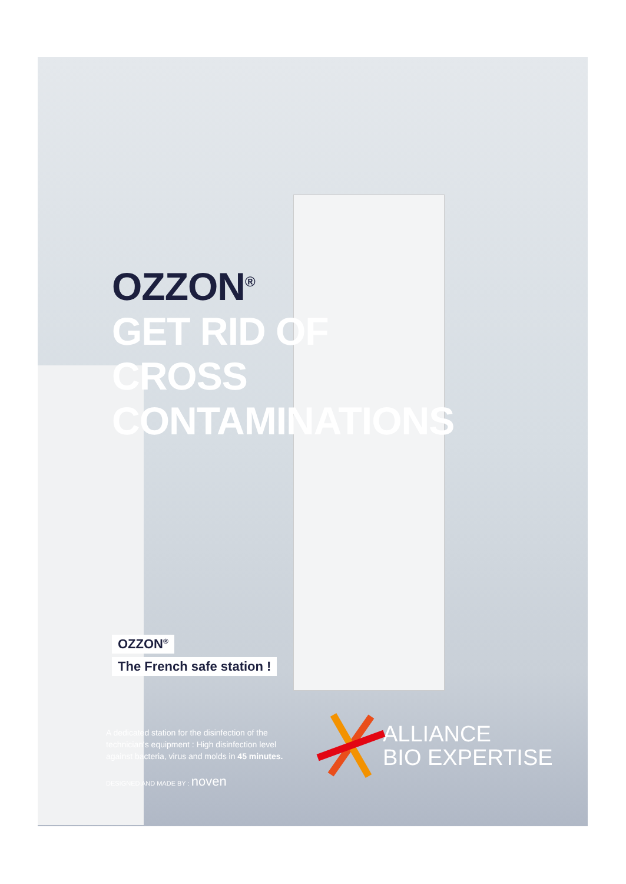OZZON<sup>®</sup>
GET RID OF
CROSS
CONTAMINATIONS
OZZON<sup>®</sup>
The French safe station !
A dedicated station for the disinfection of the technician's equipment : High disinfection level against bacteria, virus and molds in 45 minutes.
DESIGNED AND MADE BY : noven
ALLIANCE
BIO EXPERTISE